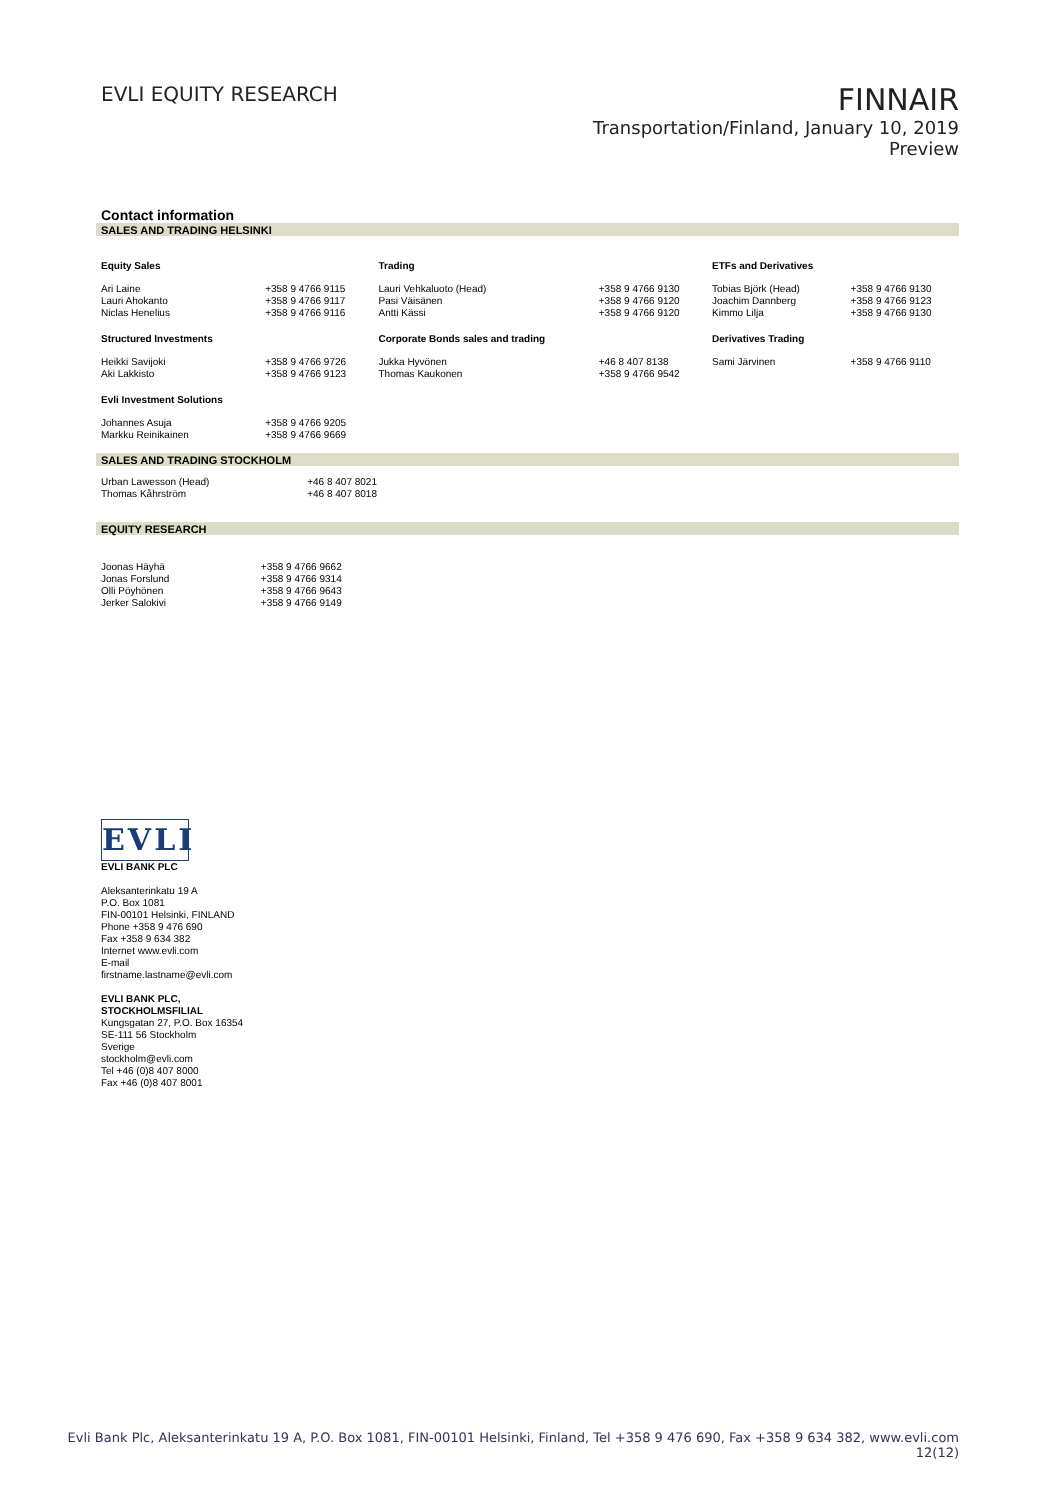EVLI EQUITY RESEARCH
FINNAIR
Transportation/Finland, January 10, 2019
Preview
Contact information
SALES AND TRADING HELSINKI
| Equity Sales | | Trading | | ETFs and Derivatives | |
| --- | --- | --- | --- | --- | --- |
| Ari Laine Lauri Ahokanto Niclas Henelius | +358 9 4766 9115 +358 9 4766 9117 +358 9 4766 9116 | Lauri Vehkaluoto (Head) Pasi Väisänen Antti Kässi | +358 9 4766 9130 +358 9 4766 9120 +358 9 4766 9120 | Tobias Björk (Head) Joachim Dannberg Kimmo Lilja | +358 9 4766 9130 +358 9 4766 9123 +358 9 4766 9130 |
| Structured Investments | | Corporate Bonds sales and trading | | Derivatives Trading | |
| Heikki Savijoki Aki Lakkisto | +358 9 4766 9726 +358 9 4766 9123 | Jukka Hyvönen Thomas Kaukonen | +46 8 407 8138 +358 9 4766 9542 | Sami Järvinen | +358 9 4766 9110 |
| Evli Investment Solutions | | | | | |
| Johannes Asuja Markku Reinikainen | +358 9 4766 9205 +358 9 4766 9669 | | | | |
SALES AND TRADING STOCKHOLM
| Urban Lawesson (Head) Thomas Kåhrström | +46 8 407 8021 +46 8 407 8018 |
EQUITY RESEARCH
| Joonas Häyhä Jonas Forslund Olli Pöyhönen Jerker Salokivi | +358 9 4766 9662 +358 9 4766 9314 +358 9 4766 9643 +358 9 4766 9149 |
EVLI
EVLI BANK PLC
Aleksanterinkatu 19 A
P.O. Box 1081
FIN-00101 Helsinki, FINLAND
Phone +358 9 476 690
Fax +358 9 634 382
Internet www.evli.com
E-mail
firstname.lastname@evli.com
EVLI BANK PLC,
STOCKHOLMSFILIAL
Kungsgatan 27, P.O. Box 16354
SE-111 56 Stockholm
Sverige
stockholm@evli.com
Tel +46 (0)8 407 8000
Fax +46 (0)8 407 8001
Evli Bank Plc, Aleksanterinkatu 19 A, P.O. Box 1081, FIN-00101 Helsinki, Finland, Tel +358 9 476 690, Fax +358 9 634 382, www.evli.com
12(12)